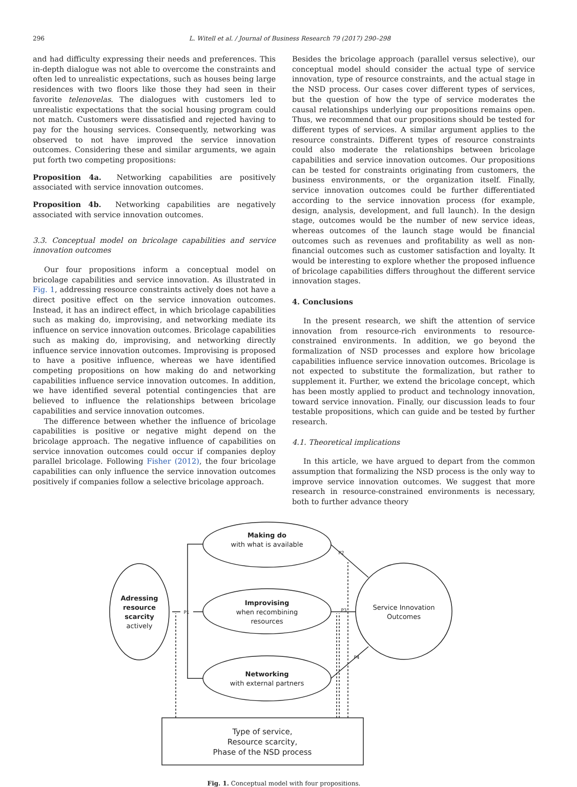296 L. Witell et al. / Journal of Business Research 79 (2017) 290–298
and had difficulty expressing their needs and preferences. This in-depth dialogue was not able to overcome the constraints and often led to unrealistic expectations, such as houses being large residences with two floors like those they had seen in their favorite telenovelas. The dialogues with customers led to unrealistic expectations that the social housing program could not match. Customers were dissatisfied and rejected having to pay for the housing services. Consequently, networking was observed to not have improved the service innovation outcomes. Considering these and similar arguments, we again put forth two competing propositions:
Proposition 4a. Networking capabilities are positively associated with service innovation outcomes.
Proposition 4b. Networking capabilities are negatively associated with service innovation outcomes.
3.3. Conceptual model on bricolage capabilities and service innovation outcomes
Our four propositions inform a conceptual model on bricolage capabilities and service innovation. As illustrated in Fig. 1, addressing resource constraints actively does not have a direct positive effect on the service innovation outcomes. Instead, it has an indirect effect, in which bricolage capabilities such as making do, improvising, and networking mediate its influence on service innovation outcomes. Bricolage capabilities such as making do, improvising, and networking directly influence service innovation outcomes. Improvising is proposed to have a positive influence, whereas we have identified competing propositions on how making do and networking capabilities influence service innovation outcomes. In addition, we have identified several potential contingencies that are believed to influence the relationships between bricolage capabilities and service innovation outcomes.
The difference between whether the influence of bricolage capabilities is positive or negative might depend on the bricolage approach. The negative influence of capabilities on service innovation outcomes could occur if companies deploy parallel bricolage. Following Fisher (2012), the four bricolage capabilities can only influence the service innovation outcomes positively if companies follow a selective bricolage approach.
Besides the bricolage approach (parallel versus selective), our conceptual model should consider the actual type of service innovation, type of resource constraints, and the actual stage in the NSD process. Our cases cover different types of services, but the question of how the type of service moderates the causal relationships underlying our propositions remains open. Thus, we recommend that our propositions should be tested for different types of services. A similar argument applies to the resource constraints. Different types of resource constraints could also moderate the relationships between bricolage capabilities and service innovation outcomes. Our propositions can be tested for constraints originating from customers, the business environments, or the organization itself. Finally, service innovation outcomes could be further differentiated according to the service innovation process (for example, design, analysis, development, and full launch). In the design stage, outcomes would be the number of new service ideas, whereas outcomes of the launch stage would be financial outcomes such as revenues and profitability as well as non-financial outcomes such as customer satisfaction and loyalty. It would be interesting to explore whether the proposed influence of bricolage capabilities differs throughout the different service innovation stages.
4. Conclusions
In the present research, we shift the attention of service innovation from resource-rich environments to resource-constrained environments. In addition, we go beyond the formalization of NSD processes and explore how bricolage capabilities influence service innovation outcomes. Bricolage is not expected to substitute the formalization, but rather to supplement it. Further, we extend the bricolage concept, which has been mostly applied to product and technology innovation, toward service innovation. Finally, our discussion leads to four testable propositions, which can guide and be tested by further research.
4.1. Theoretical implications
In this article, we have argued to depart from the common assumption that formalizing the NSD process is the only way to improve service innovation outcomes. We suggest that more research in resource-constrained environments is necessary, both to further advance theory
Adressing
resource
scarcity
actively
Making do
with what is available
Improvising
when recombining
resources
Networking
with external partners
Service Innovation
Outcomes
Type of service,
Resource scarcity,
Phase of the NSD process
P1
P2
P3
P4
Fig. 1. Conceptual model with four propositions.